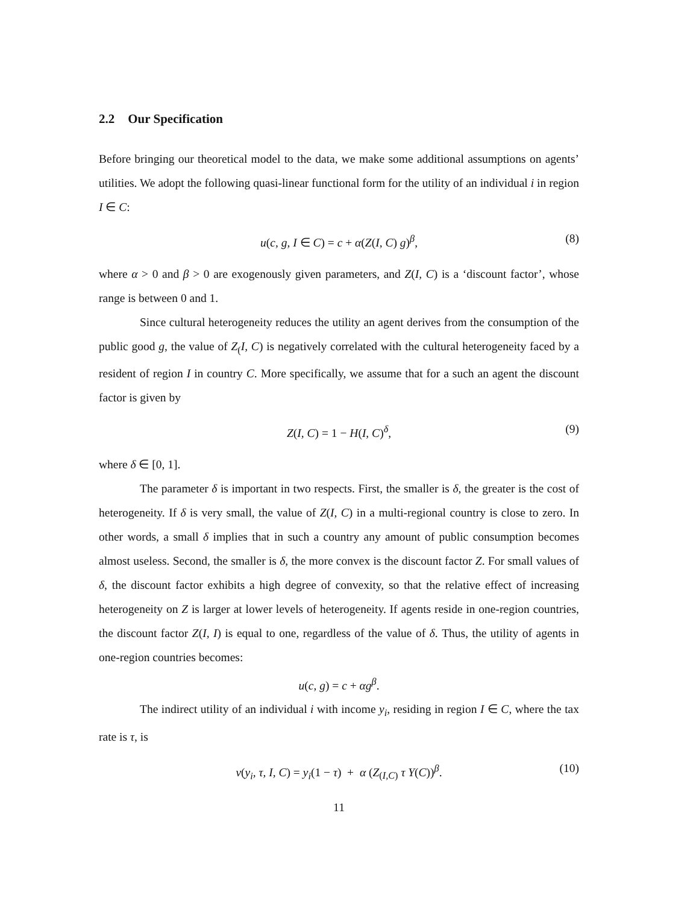2.2 Our Specification
Before bringing our theoretical model to the data, we make some additional assumptions on agents’ utilities. We adopt the following quasi-linear functional form for the utility of an individual i in region I ∈ C:
u(c, g, I ∈ C) = c + α(Z(I, C) g)<sup>β</sup>, (8)
where α > 0 and β > 0 are exogenously given parameters, and Z(I, C) is a ‘discount factor’, whose range is between 0 and 1.
Since cultural heterogeneity reduces the utility an agent derives from the consumption of the public good g, the value of Z<sub>(</sub>I, C) is negatively correlated with the cultural heterogeneity faced by a resident of region I in country C. More specifically, we assume that for a such an agent the discount factor is given by
Z(I, C) = 1 − H(I, C)<sup>δ</sup>, (9)
where δ ∈ [0, 1].
The parameter δ is important in two respects. First, the smaller is δ, the greater is the cost of heterogeneity. If δ is very small, the value of Z(I, C) in a multi-regional country is close to zero. In other words, a small δ implies that in such a country any amount of public consumption becomes almost useless. Second, the smaller is δ, the more convex is the discount factor Z. For small values of δ, the discount factor exhibits a high degree of convexity, so that the relative effect of increasing heterogeneity on Z is larger at lower levels of heterogeneity. If agents reside in one-region countries, the discount factor Z(I, I) is equal to one, regardless of the value of δ. Thus, the utility of agents in one-region countries becomes:
u(c, g) = c + αg<sup>β</sup>.
The indirect utility of an individual i with income y<sub>i</sub>, residing in region I ∈ C, where the tax rate is τ, is
v(y<sub>i</sub>, τ, I, C) = y<sub>i</sub>(1 − τ) + α (Z<sub>(I,C)</sub> τ Y(C))<sup>β</sup>. (10)
11